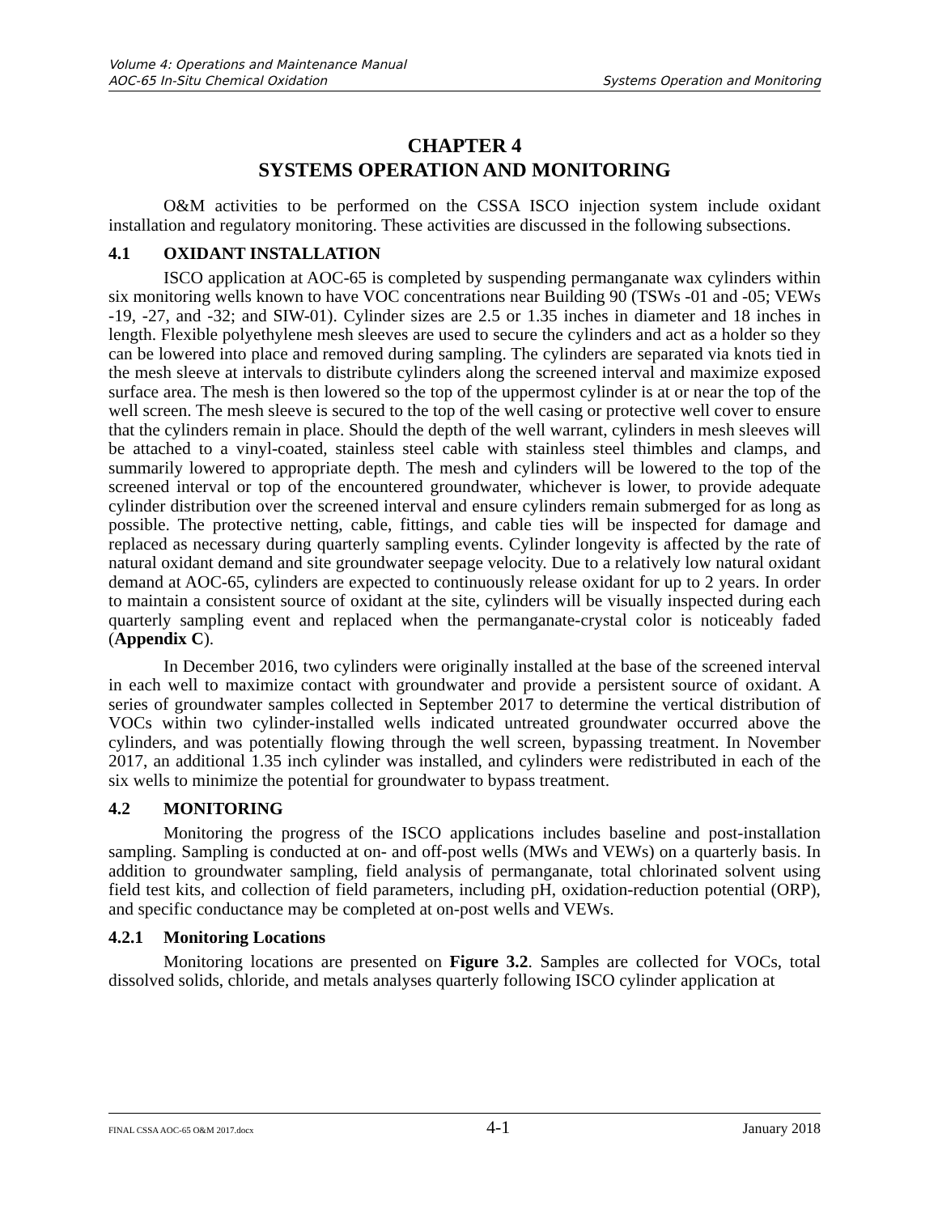Volume 4: Operations and Maintenance Manual
AOC-65 In-Situ Chemical Oxidation Systems Operation and Monitoring
CHAPTER 4
SYSTEMS OPERATION AND MONITORING
O&M activities to be performed on the CSSA ISCO injection system include oxidant installation and regulatory monitoring. These activities are discussed in the following subsections.
4.1 OXIDANT INSTALLATION
ISCO application at AOC-65 is completed by suspending permanganate wax cylinders within six monitoring wells known to have VOC concentrations near Building 90 (TSWs -01 and -05; VEWs -19, -27, and -32; and SIW-01). Cylinder sizes are 2.5 or 1.35 inches in diameter and 18 inches in length. Flexible polyethylene mesh sleeves are used to secure the cylinders and act as a holder so they can be lowered into place and removed during sampling. The cylinders are separated via knots tied in the mesh sleeve at intervals to distribute cylinders along the screened interval and maximize exposed surface area. The mesh is then lowered so the top of the uppermost cylinder is at or near the top of the well screen. The mesh sleeve is secured to the top of the well casing or protective well cover to ensure that the cylinders remain in place. Should the depth of the well warrant, cylinders in mesh sleeves will be attached to a vinyl-coated, stainless steel cable with stainless steel thimbles and clamps, and summarily lowered to appropriate depth. The mesh and cylinders will be lowered to the top of the screened interval or top of the encountered groundwater, whichever is lower, to provide adequate cylinder distribution over the screened interval and ensure cylinders remain submerged for as long as possible. The protective netting, cable, fittings, and cable ties will be inspected for damage and replaced as necessary during quarterly sampling events. Cylinder longevity is affected by the rate of natural oxidant demand and site groundwater seepage velocity. Due to a relatively low natural oxidant demand at AOC-65, cylinders are expected to continuously release oxidant for up to 2 years. In order to maintain a consistent source of oxidant at the site, cylinders will be visually inspected during each quarterly sampling event and replaced when the permanganate-crystal color is noticeably faded (Appendix C).
In December 2016, two cylinders were originally installed at the base of the screened interval in each well to maximize contact with groundwater and provide a persistent source of oxidant. A series of groundwater samples collected in September 2017 to determine the vertical distribution of VOCs within two cylinder-installed wells indicated untreated groundwater occurred above the cylinders, and was potentially flowing through the well screen, bypassing treatment. In November 2017, an additional 1.35 inch cylinder was installed, and cylinders were redistributed in each of the six wells to minimize the potential for groundwater to bypass treatment.
4.2 MONITORING
Monitoring the progress of the ISCO applications includes baseline and post-installation sampling. Sampling is conducted at on- and off-post wells (MWs and VEWs) on a quarterly basis. In addition to groundwater sampling, field analysis of permanganate, total chlorinated solvent using field test kits, and collection of field parameters, including pH, oxidation-reduction potential (ORP), and specific conductance may be completed at on-post wells and VEWs.
4.2.1 Monitoring Locations
Monitoring locations are presented on Figure 3.2. Samples are collected for VOCs, total dissolved solids, chloride, and metals analyses quarterly following ISCO cylinder application at
FINAL CSSA AOC-65 O&M 2017.docx 4-1 January 2018